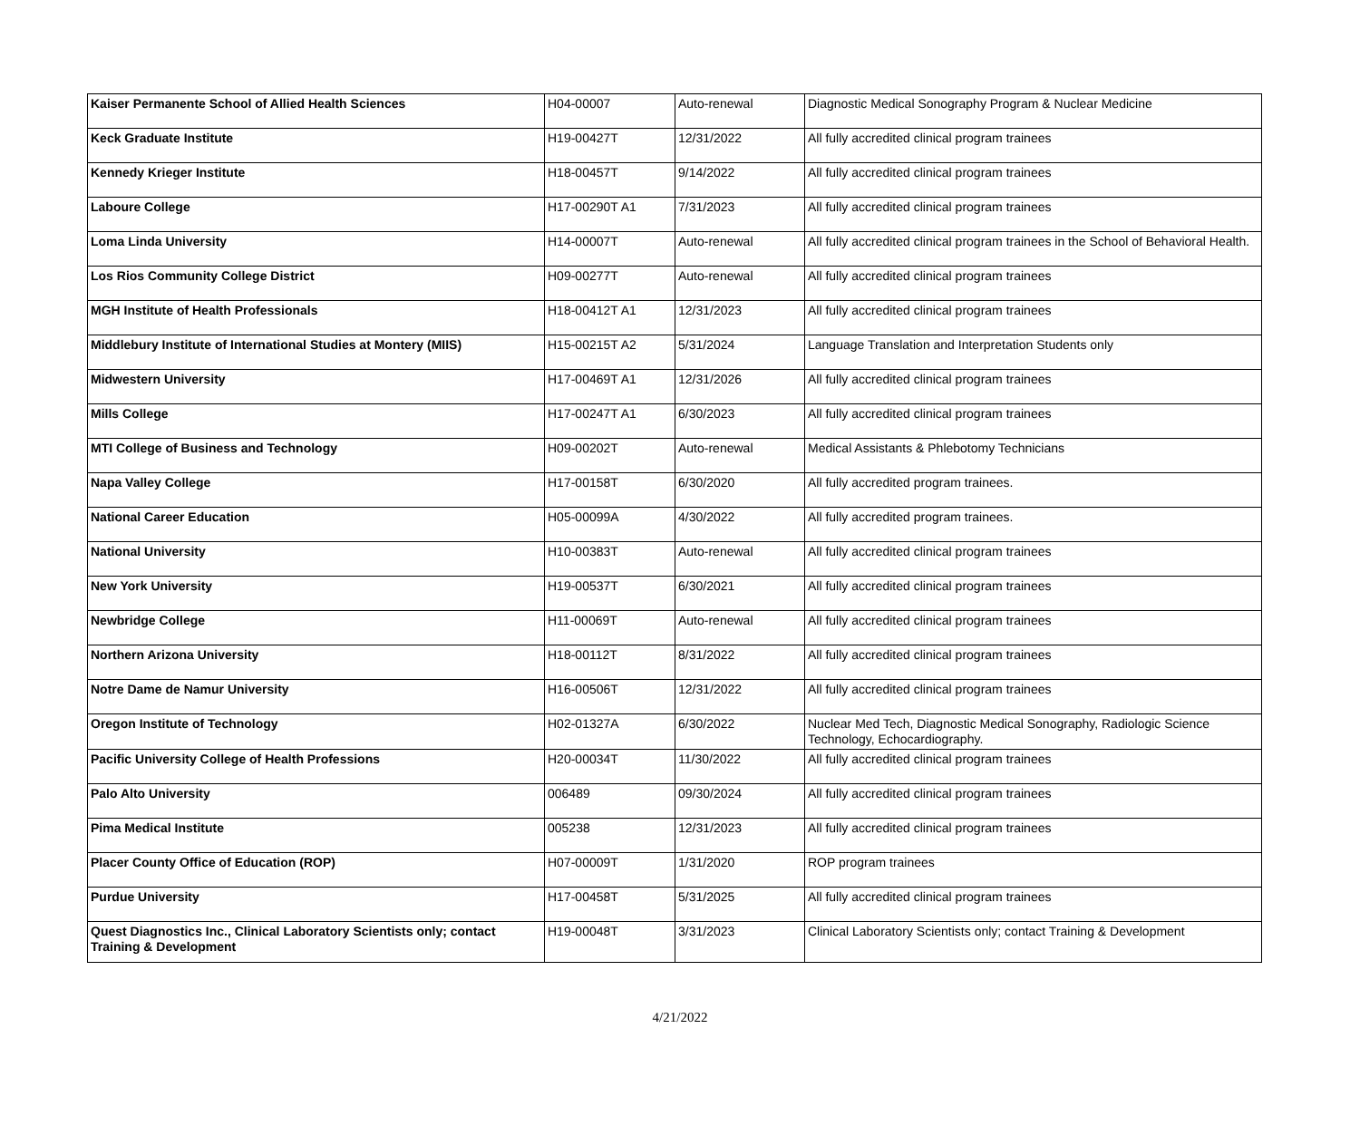| Kaiser Permanente School of Allied Health Sciences | H04-00007 | Auto-renewal | Diagnostic Medical Sonography Program & Nuclear Medicine |
| Keck Graduate Institute | H19-00427T | 12/31/2022 | All fully accredited clinical program trainees |
| Kennedy Krieger Institute | H18-00457T | 9/14/2022 | All fully accredited clinical program trainees |
| Laboure College | H17-00290T A1 | 7/31/2023 | All fully accredited clinical program trainees |
| Loma Linda University | H14-00007T | Auto-renewal | All fully accredited clinical program trainees in the School of Behavioral Health. |
| Los Rios Community College District | H09-00277T | Auto-renewal | All fully accredited clinical program trainees |
| MGH Institute of Health Professionals | H18-00412T A1 | 12/31/2023 | All fully accredited clinical program trainees |
| Middlebury Institute of International Studies at Montery (MIIS) | H15-00215T A2 | 5/31/2024 | Language Translation and Interpretation Students only |
| Midwestern University | H17-00469T A1 | 12/31/2026 | All fully accredited clinical program trainees |
| Mills College | H17-00247T A1 | 6/30/2023 | All fully accredited clinical program trainees |
| MTI College of Business and Technology | H09-00202T | Auto-renewal | Medical Assistants & Phlebotomy Technicians |
| Napa Valley College | H17-00158T | 6/30/2020 | All fully accredited program trainees. |
| National Career Education | H05-00099A | 4/30/2022 | All fully accredited program trainees. |
| National University | H10-00383T | Auto-renewal | All fully accredited clinical program trainees |
| New York University | H19-00537T | 6/30/2021 | All fully accredited clinical program trainees |
| Newbridge College | H11-00069T | Auto-renewal | All fully accredited clinical program trainees |
| Northern Arizona University | H18-00112T | 8/31/2022 | All fully accredited clinical program trainees |
| Notre Dame de Namur University | H16-00506T | 12/31/2022 | All fully accredited clinical program trainees |
| Oregon Institute of Technology | H02-01327A | 6/30/2022 | Nuclear Med Tech, Diagnostic Medical Sonography, Radiologic Science Technology, Echocardiography. |
| Pacific University College of Health Professions | H20-00034T | 11/30/2022 | All fully accredited clinical program trainees |
| Palo Alto University | 006489 | 09/30/2024 | All fully accredited clinical program trainees |
| Pima Medical Institute | 005238 | 12/31/2023 | All fully accredited clinical program trainees |
| Placer County Office of Education (ROP) | H07-00009T | 1/31/2020 | ROP program trainees |
| Purdue University | H17-00458T | 5/31/2025 | All fully accredited clinical program trainees |
| Quest Diagnostics Inc., Clinical Laboratory Scientists only; contact Training & Development | H19-00048T | 3/31/2023 | Clinical Laboratory Scientists only; contact Training & Development |
4/21/2022